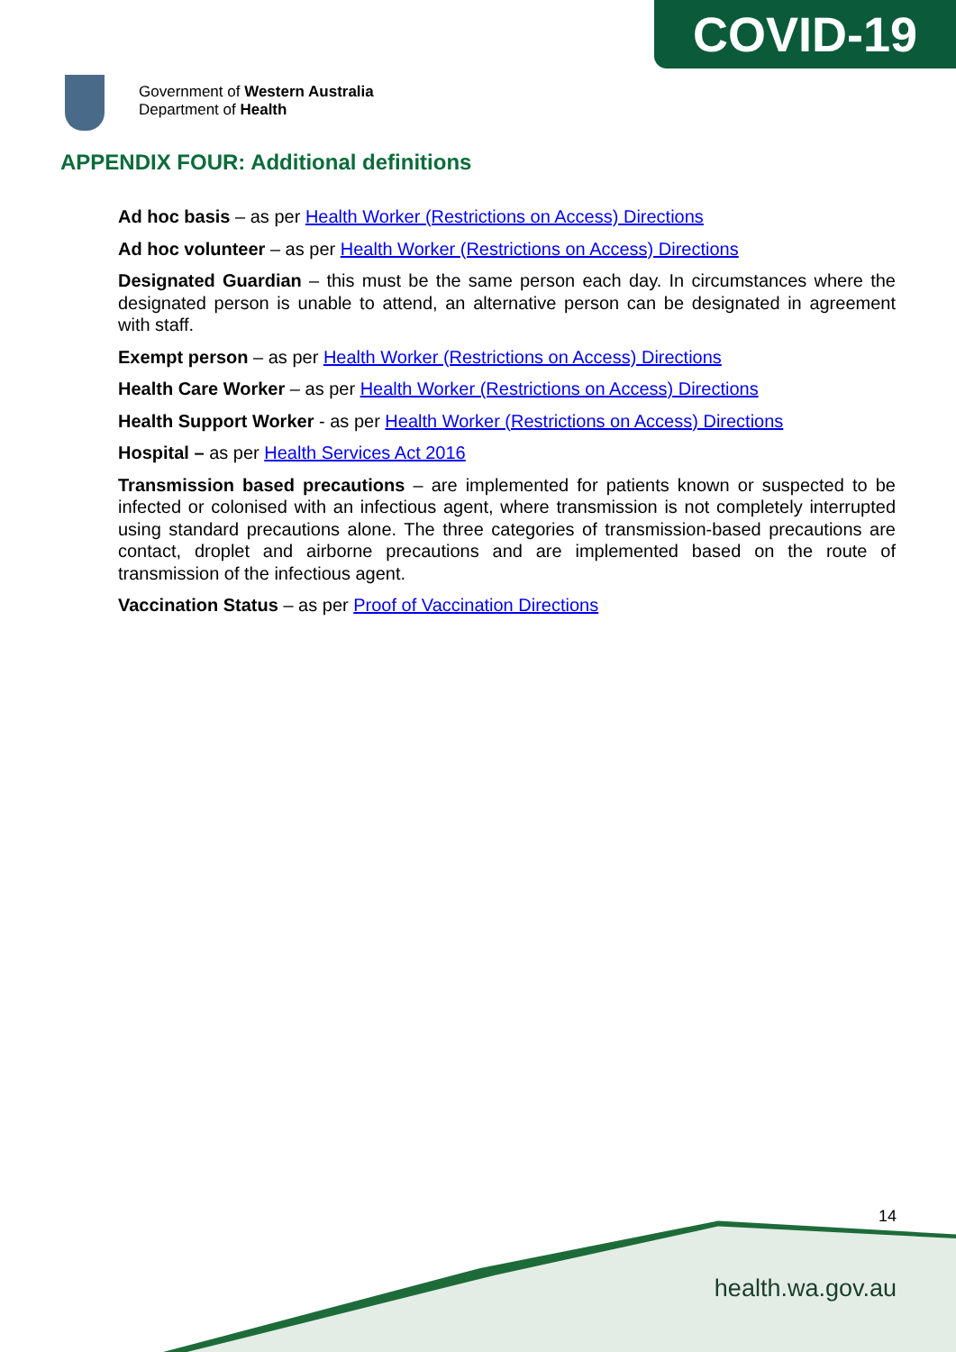COVID-19
Government of Western Australia
Department of Health
APPENDIX FOUR: Additional definitions
Ad hoc basis – as per Health Worker (Restrictions on Access) Directions
Ad hoc volunteer – as per Health Worker (Restrictions on Access) Directions
Designated Guardian – this must be the same person each day. In circumstances where the designated person is unable to attend, an alternative person can be designated in agreement with staff.
Exempt person – as per Health Worker (Restrictions on Access) Directions
Health Care Worker – as per Health Worker (Restrictions on Access) Directions
Health Support Worker - as per Health Worker (Restrictions on Access) Directions
Hospital – as per Health Services Act 2016
Transmission based precautions – are implemented for patients known or suspected to be infected or colonised with an infectious agent, where transmission is not completely interrupted using standard precautions alone. The three categories of transmission-based precautions are contact, droplet and airborne precautions and are implemented based on the route of transmission of the infectious agent.
Vaccination Status – as per Proof of Vaccination Directions
14
health.wa.gov.au